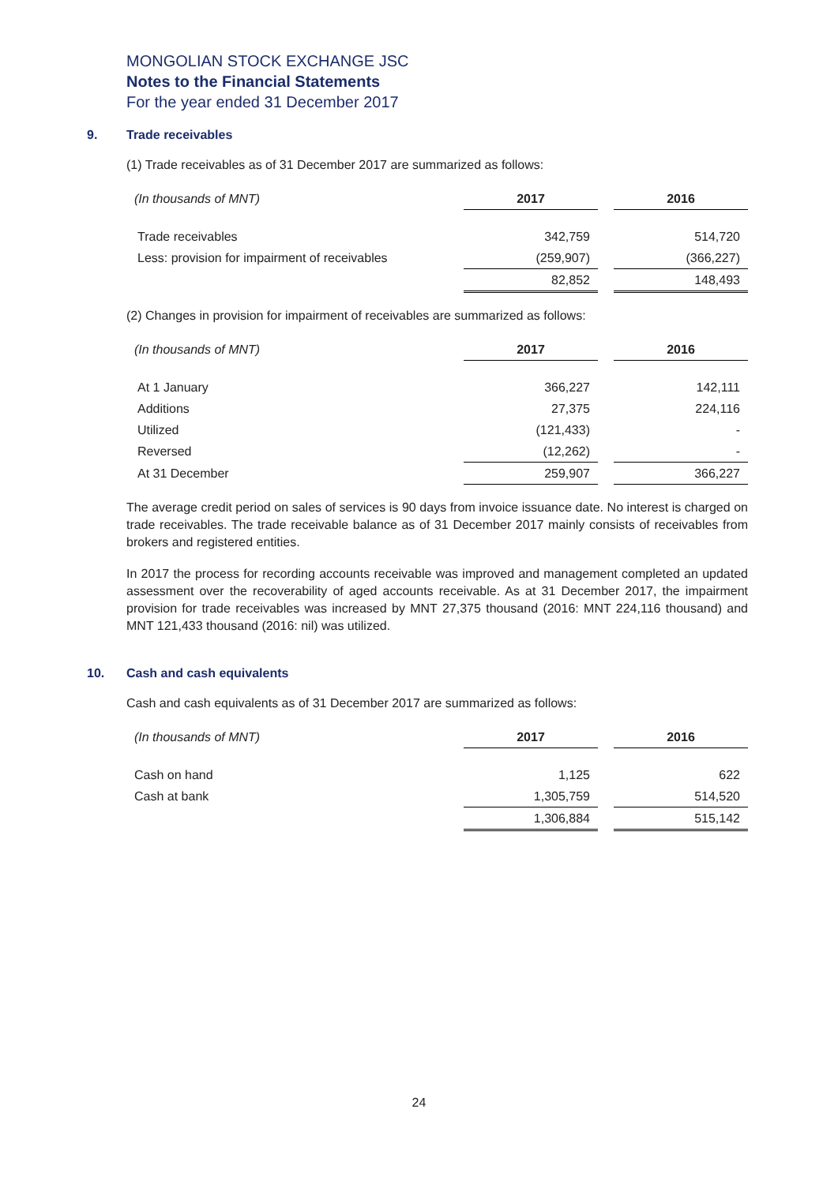MONGOLIAN STOCK EXCHANGE JSC
Notes to the Financial Statements
For the year ended 31 December 2017
9. Trade receivables
(1) Trade receivables as of 31 December 2017 are summarized as follows:
| (In thousands of MNT) | 2017 | | 2016 |
| Trade receivables | 342,759 | | 514,720 |
| Less: provision for impairment of receivables | (259,907) | | (366,227) |
| | 82,852 | | 148,493 |
(2) Changes in provision for impairment of receivables are summarized as follows:
| (In thousands of MNT) | 2017 | | 2016 |
| At 1 January | 366,227 | | 142,111 |
| Additions | 27,375 | | 224,116 |
| Utilized | (121,433) | | - |
| Reversed | (12,262) | | - |
| At 31 December | 259,907 | | 366,227 |
The average credit period on sales of services is 90 days from invoice issuance date. No interest is charged on trade receivables. The trade receivable balance as of 31 December 2017 mainly consists of receivables from brokers and registered entities.
In 2017 the process for recording accounts receivable was improved and management completed an updated assessment over the recoverability of aged accounts receivable. As at 31 December 2017, the impairment provision for trade receivables was increased by MNT 27,375 thousand (2016: MNT 224,116 thousand) and MNT 121,433 thousand (2016: nil) was utilized.
10. Cash and cash equivalents
Cash and cash equivalents as of 31 December 2017 are summarized as follows:
| (In thousands of MNT) | 2017 | | 2016 |
| Cash on hand | 1,125 | | 622 |
| Cash at bank | 1,305,759 | | 514,520 |
| | 1,306,884 | | 515,142 |
24